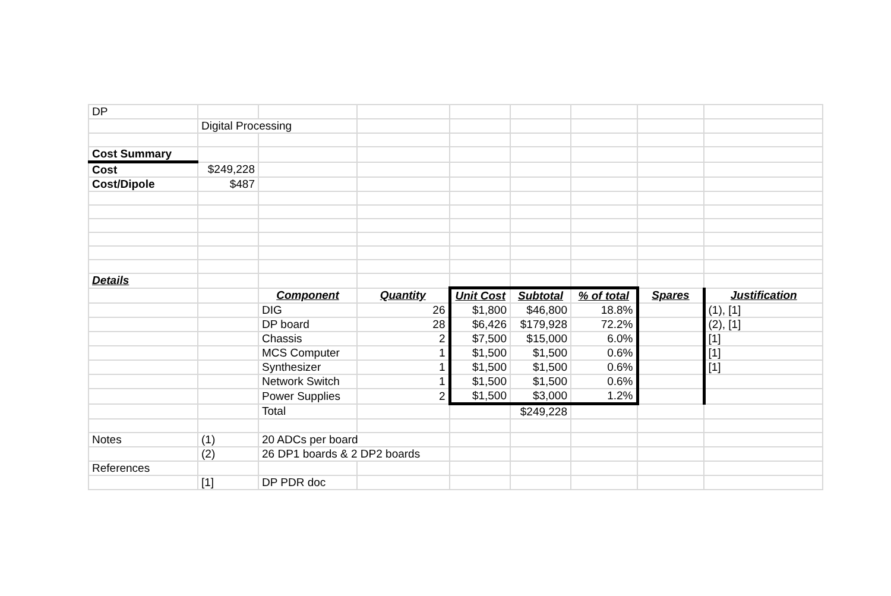| DP | | | | | | | | |
| | Digital Processing | | | | | | | |
| Cost Summary | | | | | | | | |
| Cost | $249,228 | | | | | | | |
| Cost/Dipole | $487 | | | | | | | |
| Details | | | | | | | | |
| | | Component | Quantity | Unit Cost | Subtotal | % of total | Spares | Justification |
| | | DIG | 26 | $1,800 | $46,800 | 18.8% | | (1), [1] |
| | | DP board | 28 | $6,426 | $179,928 | 72.2% | | (2), [1] |
| | | Chassis | 2 | $7,500 | $15,000 | 6.0% | | [1] |
| | | MCS Computer | 1 | $1,500 | $1,500 | 0.6% | | [1] |
| | | Synthesizer | 1 | $1,500 | $1,500 | 0.6% | | [1] |
| | | Network Switch | 1 | $1,500 | $1,500 | 0.6% | | |
| | | Power Supplies | 2 | $1,500 | $3,000 | 1.2% | | |
| | | Total | | | $249,228 | | | |
| Notes | (1) | 20 ADCs per board | | | | | | |
| | (2) | 26 DP1 boards & 2 DP2 boards | | | | | | |
| References | | | | | | | | |
| | [1] | DP PDR doc | | | | | | |